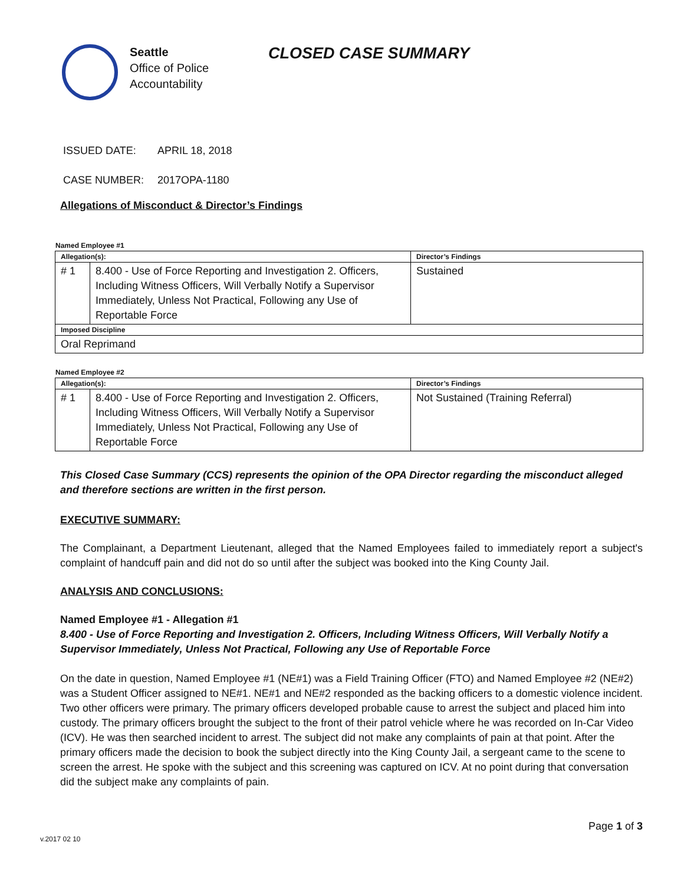Seattle
Office of Police
Accountability
CLOSED CASE SUMMARY
ISSUED DATE: APRIL 18, 2018
CASE NUMBER: 2017OPA-1180
Allegations of Misconduct & Director’s Findings
Named Employee #1
| Allegation(s): | | Director’s Findings |
| --- | --- | --- |
| # 1 | 8.400 - Use of Force Reporting and Investigation 2. Officers, Including Witness Officers, Will Verbally Notify a Supervisor Immediately, Unless Not Practical, Following any Use of Reportable Force | Sustained |
| Imposed Discipline | | |
| Oral Reprimand | | |
Named Employee #2
| Allegation(s): | | Director’s Findings |
| --- | --- | --- |
| # 1 | 8.400 - Use of Force Reporting and Investigation 2. Officers, Including Witness Officers, Will Verbally Notify a Supervisor Immediately, Unless Not Practical, Following any Use of Reportable Force | Not Sustained (Training Referral) |
This Closed Case Summary (CCS) represents the opinion of the OPA Director regarding the misconduct alleged and therefore sections are written in the first person.
EXECUTIVE SUMMARY:
The Complainant, a Department Lieutenant, alleged that the Named Employees failed to immediately report a subject's complaint of handcuff pain and did not do so until after the subject was booked into the King County Jail.
ANALYSIS AND CONCLUSIONS:
Named Employee #1 - Allegation #1
8.400 - Use of Force Reporting and Investigation 2. Officers, Including Witness Officers, Will Verbally Notify a Supervisor Immediately, Unless Not Practical, Following any Use of Reportable Force
On the date in question, Named Employee #1 (NE#1) was a Field Training Officer (FTO) and Named Employee #2 (NE#2) was a Student Officer assigned to NE#1. NE#1 and NE#2 responded as the backing officers to a domestic violence incident. Two other officers were primary. The primary officers developed probable cause to arrest the subject and placed him into custody. The primary officers brought the subject to the front of their patrol vehicle where he was recorded on In-Car Video (ICV). He was then searched incident to arrest. The subject did not make any complaints of pain at that point. After the primary officers made the decision to book the subject directly into the King County Jail, a sergeant came to the scene to screen the arrest. He spoke with the subject and this screening was captured on ICV. At no point during that conversation did the subject make any complaints of pain.
Page 1 of 3
v.2017 02 10